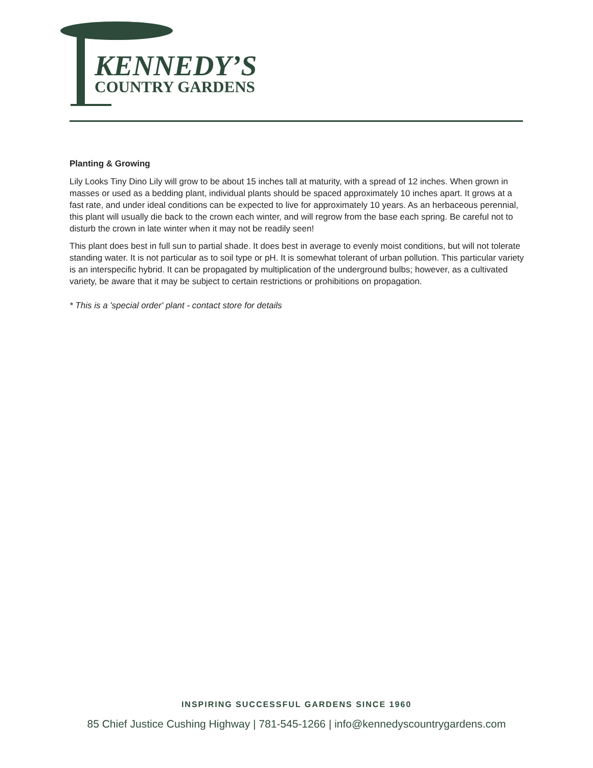KENNEDY’S
COUNTRY GARDENS
Planting & Growing
Lily Looks Tiny Dino Lily will grow to be about 15 inches tall at maturity, with a spread of 12 inches. When grown in masses or used as a bedding plant, individual plants should be spaced approximately 10 inches apart. It grows at a fast rate, and under ideal conditions can be expected to live for approximately 10 years. As an herbaceous perennial, this plant will usually die back to the crown each winter, and will regrow from the base each spring. Be careful not to disturb the crown in late winter when it may not be readily seen!
This plant does best in full sun to partial shade. It does best in average to evenly moist conditions, but will not tolerate standing water. It is not particular as to soil type or pH. It is somewhat tolerant of urban pollution. This particular variety is an interspecific hybrid. It can be propagated by multiplication of the underground bulbs; however, as a cultivated variety, be aware that it may be subject to certain restrictions or prohibitions on propagation.
* This is a 'special order' plant - contact store for details
INSPIRING SUCCESSFUL GARDENS SINCE 1960
85 Chief Justice Cushing Highway | 781-545-1266 | info@kennedyscountrygardens.com